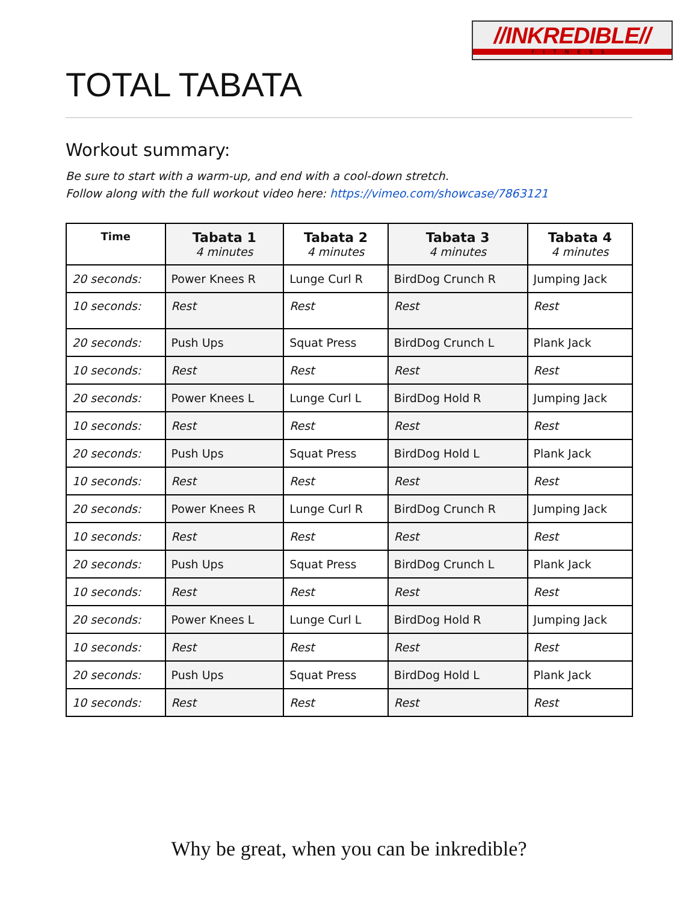//INKREDIBLE//
FITNESS
TOTAL TABATA
Workout summary:
Be sure to start with a warm-up, and end with a cool-down stretch.
Follow along with the full workout video here: https://vimeo.com/showcase/7863121
| Time | Tabata 1 4 minutes | Tabata 2 4 minutes | Tabata 3 4 minutes | Tabata 4 4 minutes |
| --- | --- | --- | --- | --- |
| 20 seconds: | Power Knees R | Lunge Curl R | BirdDog Crunch R | Jumping Jack |
| 10 seconds: | Rest | Rest | Rest | Rest |
| 20 seconds: | Push Ups | Squat Press | BirdDog Crunch L | Plank Jack |
| 10 seconds: | Rest | Rest | Rest | Rest |
| 20 seconds: | Power Knees L | Lunge Curl L | BirdDog Hold R | Jumping Jack |
| 10 seconds: | Rest | Rest | Rest | Rest |
| 20 seconds: | Push Ups | Squat Press | BirdDog Hold L | Plank Jack |
| 10 seconds: | Rest | Rest | Rest | Rest |
| 20 seconds: | Power Knees R | Lunge Curl R | BirdDog Crunch R | Jumping Jack |
| 10 seconds: | Rest | Rest | Rest | Rest |
| 20 seconds: | Push Ups | Squat Press | BirdDog Crunch L | Plank Jack |
| 10 seconds: | Rest | Rest | Rest | Rest |
| 20 seconds: | Power Knees L | Lunge Curl L | BirdDog Hold R | Jumping Jack |
| 10 seconds: | Rest | Rest | Rest | Rest |
| 20 seconds: | Push Ups | Squat Press | BirdDog Hold L | Plank Jack |
| 10 seconds: | Rest | Rest | Rest | Rest |
Why be great, when you can be inkredible?